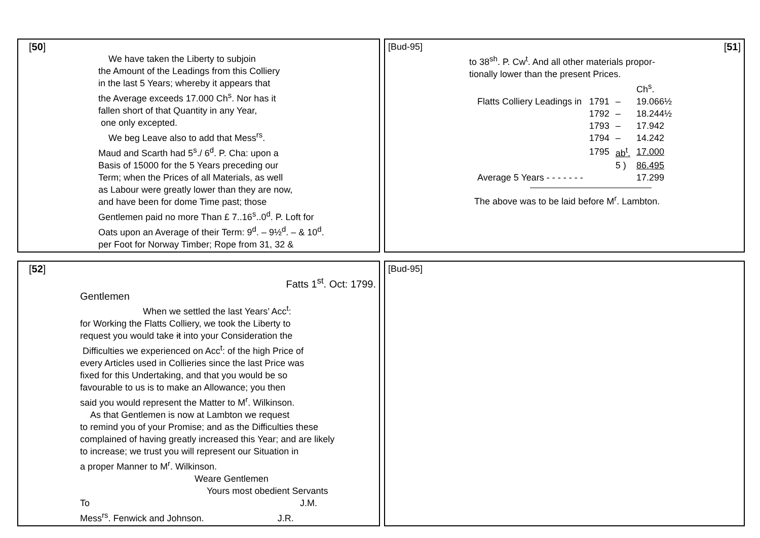| [ 50 ] We have taken the Liberty to subjoin the Amount of the Leadings from this Colliery in the last 5 Years; whereby it appears that the Average exceeds 17.000 Ch<sup>s</sup>. Nor has it fallen short of that Quantity in any Year, one only excepted. We beg Leave also to add that Mess<sup>rs</sup>. Maud and Scarth had 5<sup>s</sup>./ 6<sup>d</sup>. P. Cha: upon a Basis of 15000 for the 5 Years preceding our Term; when the Prices of all Materials, as well as Labour were greatly lower than they are now, and have been for dome Time past; those Gentlemen paid no more Than £ 7..16<sup>s</sup>..0<sup>d</sup>. P. Loft for Oats upon an Average of their Term: 9<sup>d</sup>. – 9½<sup>d</sup>. – & 10<sup>d</sup>. per Foot for Norway Timber; Rope from 31, 32 & | | [Bud-95] [ 51 ] to 38<sup>sh</sup>. P. Cw<sup>t</sup>. And all other materials propor- tionally lower than the present Prices. / / / / Ch<sup>s</sup>. / / Flatts Colliery Leadings in / 1791 / – / 19.066½ / / / 1792 / – / 18.244½ / / / 1793 / – / 17.942 / / / 1794 / – / 14.242 / / / 1795 / ab<sup>t</sup>. / 17.000 / / / / 5 ) / 86.495 / / Average 5 Years - - - - - - - / / / 17.299 / The above was to be laid before M<sup>r</sup>. Lambton. |
| [ 52 ] Fatts 1<sup>st</sup>. Oct: 1799. Gentlemen When we settled the last Years’ Acc<sup>t</sup>: for Working the Flatts Colliery, we took the Liberty to request you would take it into your Consideration the Difficulties we experienced on Acc<sup>t</sup>: of the high Price of every Articles used in Collieries since the last Price was fixed for this Undertaking, and that you would be so favourable to us is to make an Allowance; you then said you would represent the Matter to M<sup>r</sup>. Wilkinson. As that Gentlemen is now at Lambton we request to remind you of your Promise; and as the Difficulties these complained of having greatly increased this Year; and are likely to increase; we trust you will represent our Situation in a proper Manner to M<sup>r</sup>. Wilkinson. Weare Gentlemen Yours most obedient Servants To J.M. Mess<sup>rs</sup>. Fenwick and Johnson. J.R. | | [Bud-95] |